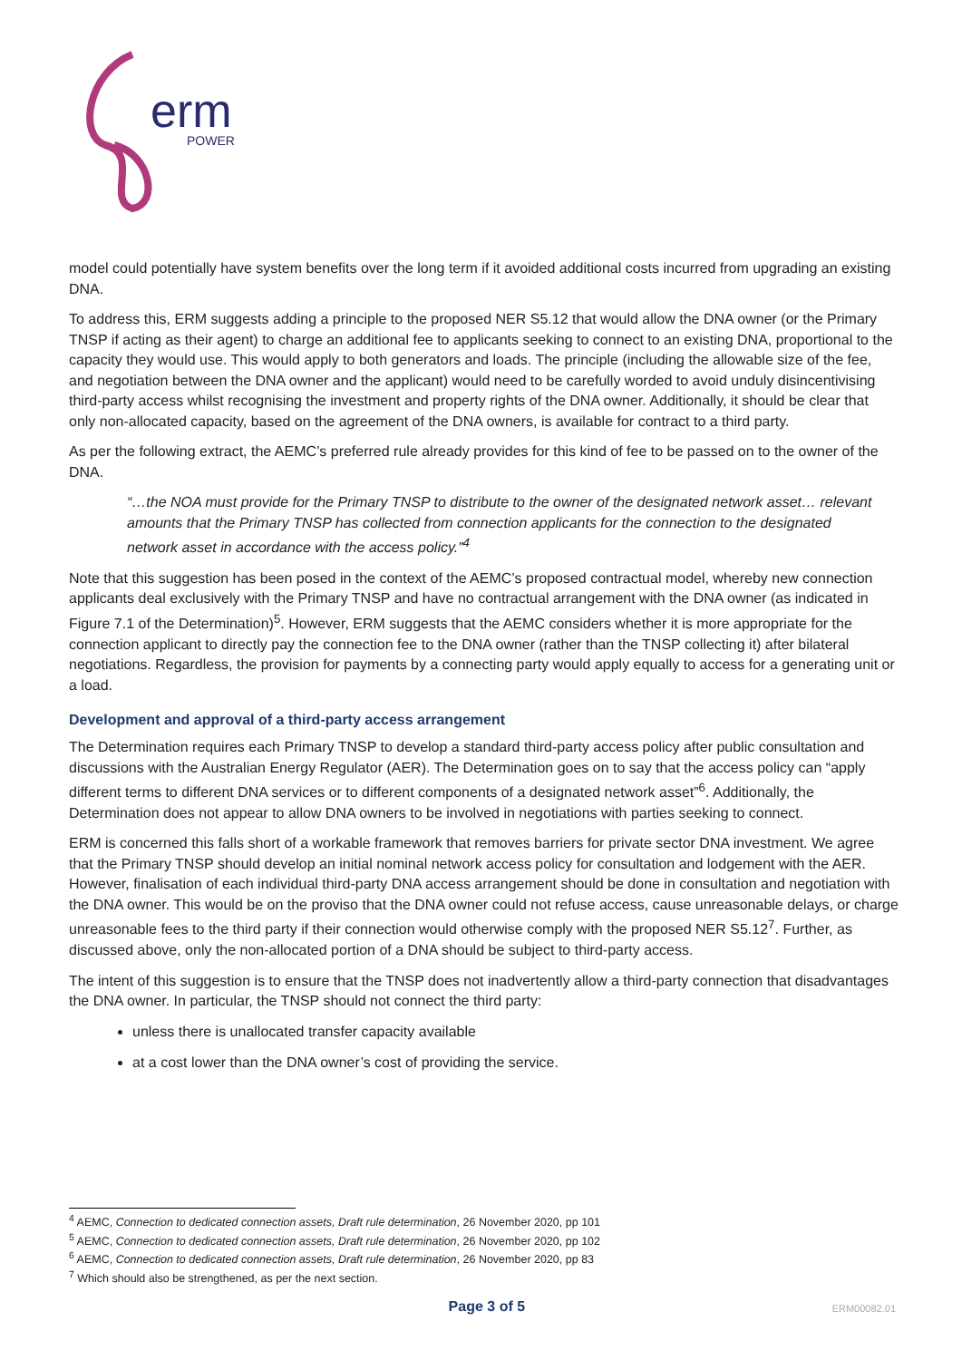erm
POWER
model could potentially have system benefits over the long term if it avoided additional costs incurred from upgrading an existing DNA.
To address this, ERM suggests adding a principle to the proposed NER S5.12 that would allow the DNA owner (or the Primary TNSP if acting as their agent) to charge an additional fee to applicants seeking to connect to an existing DNA, proportional to the capacity they would use. This would apply to both generators and loads. The principle (including the allowable size of the fee, and negotiation between the DNA owner and the applicant) would need to be carefully worded to avoid unduly disincentivising third-party access whilst recognising the investment and property rights of the DNA owner. Additionally, it should be clear that only non-allocated capacity, based on the agreement of the DNA owners, is available for contract to a third party.
As per the following extract, the AEMC’s preferred rule already provides for this kind of fee to be passed on to the owner of the DNA.
“…the NOA must provide for the Primary TNSP to distribute to the owner of the designated network asset… relevant amounts that the Primary TNSP has collected from connection applicants for the connection to the designated network asset in accordance with the access policy.”<sup>4</sup>
Note that this suggestion has been posed in the context of the AEMC’s proposed contractual model, whereby new connection applicants deal exclusively with the Primary TNSP and have no contractual arrangement with the DNA owner (as indicated in Figure 7.1 of the Determination)<sup>5</sup>. However, ERM suggests that the AEMC considers whether it is more appropriate for the connection applicant to directly pay the connection fee to the DNA owner (rather than the TNSP collecting it) after bilateral negotiations. Regardless, the provision for payments by a connecting party would apply equally to access for a generating unit or a load.
Development and approval of a third-party access arrangement
The Determination requires each Primary TNSP to develop a standard third-party access policy after public consultation and discussions with the Australian Energy Regulator (AER). The Determination goes on to say that the access policy can “apply different terms to different DNA services or to different components of a designated network asset”<sup>6</sup>. Additionally, the Determination does not appear to allow DNA owners to be involved in negotiations with parties seeking to connect.
ERM is concerned this falls short of a workable framework that removes barriers for private sector DNA investment. We agree that the Primary TNSP should develop an initial nominal network access policy for consultation and lodgement with the AER. However, finalisation of each individual third-party DNA access arrangement should be done in consultation and negotiation with the DNA owner. This would be on the proviso that the DNA owner could not refuse access, cause unreasonable delays, or charge unreasonable fees to the third party if their connection would otherwise comply with the proposed NER S5.12<sup>7</sup>. Further, as discussed above, only the non-allocated portion of a DNA should be subject to third-party access.
The intent of this suggestion is to ensure that the TNSP does not inadvertently allow a third-party connection that disadvantages the DNA owner. In particular, the TNSP should not connect the third party:
unless there is unallocated transfer capacity available
at a cost lower than the DNA owner’s cost of providing the service.
<sup>4</sup> AEMC, Connection to dedicated connection assets, Draft rule determination, 26 November 2020, pp 101
<sup>5</sup> AEMC, Connection to dedicated connection assets, Draft rule determination, 26 November 2020, pp 102
<sup>6</sup> AEMC, Connection to dedicated connection assets, Draft rule determination, 26 November 2020, pp 83
<sup>7</sup> Which should also be strengthened, as per the next section.
Page 3 of 5 ERM00082.01